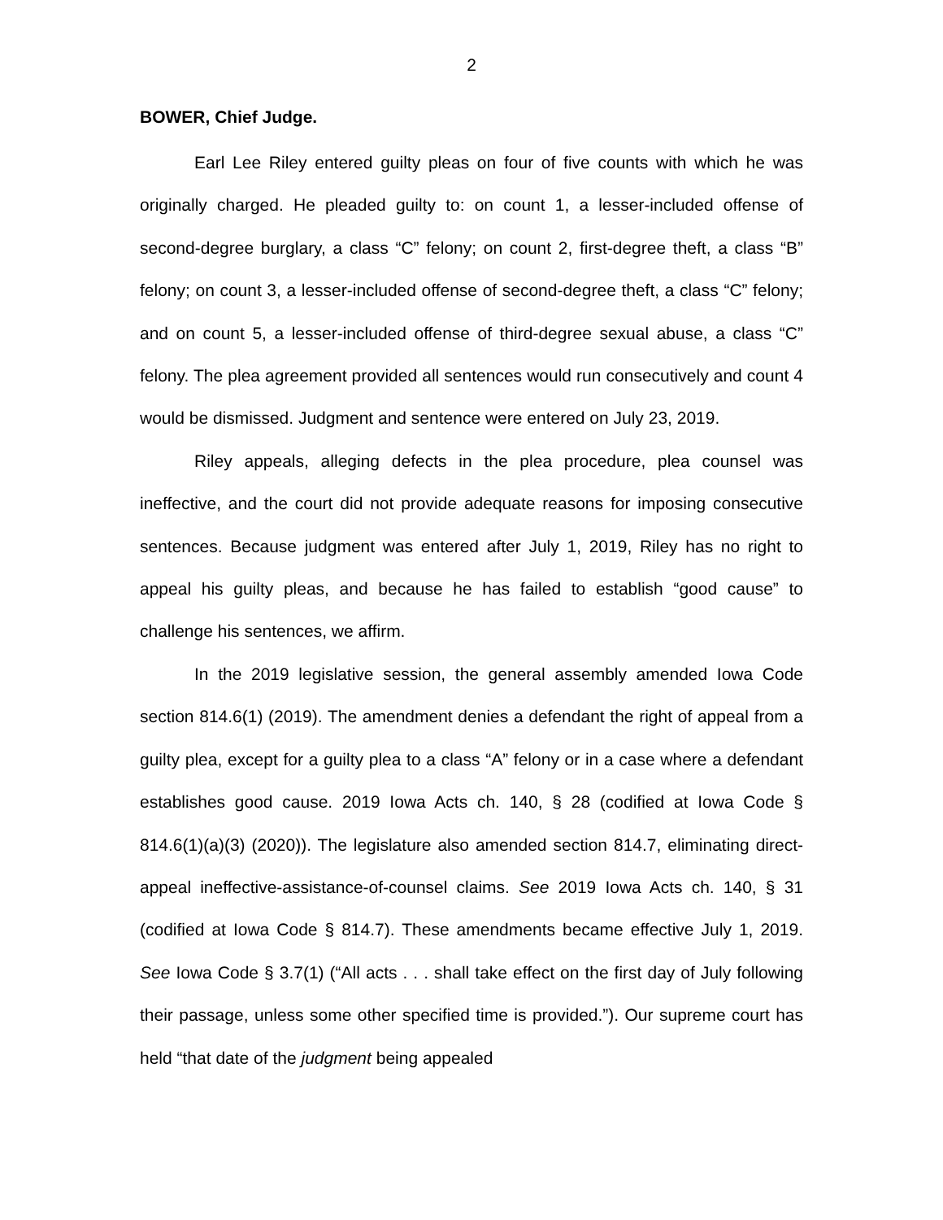2
BOWER, Chief Judge.
Earl Lee Riley entered guilty pleas on four of five counts with which he was originally charged. He pleaded guilty to: on count 1, a lesser-included offense of second-degree burglary, a class “C” felony; on count 2, first-degree theft, a class “B” felony; on count 3, a lesser-included offense of second-degree theft, a class “C” felony; and on count 5, a lesser-included offense of third-degree sexual abuse, a class “C” felony. The plea agreement provided all sentences would run consecutively and count 4 would be dismissed. Judgment and sentence were entered on July 23, 2019.
Riley appeals, alleging defects in the plea procedure, plea counsel was ineffective, and the court did not provide adequate reasons for imposing consecutive sentences. Because judgment was entered after July 1, 2019, Riley has no right to appeal his guilty pleas, and because he has failed to establish “good cause” to challenge his sentences, we affirm.
In the 2019 legislative session, the general assembly amended Iowa Code section 814.6(1) (2019). The amendment denies a defendant the right of appeal from a guilty plea, except for a guilty plea to a class “A” felony or in a case where a defendant establishes good cause. 2019 Iowa Acts ch. 140, § 28 (codified at Iowa Code § 814.6(1)(a)(3) (2020)). The legislature also amended section 814.7, eliminating direct-appeal ineffective-assistance-of-counsel claims. See 2019 Iowa Acts ch. 140, § 31 (codified at Iowa Code § 814.7). These amendments became effective July 1, 2019. See Iowa Code § 3.7(1) (“All acts . . . shall take effect on the first day of July following their passage, unless some other specified time is provided.”). Our supreme court has held “that date of the judgment being appealed